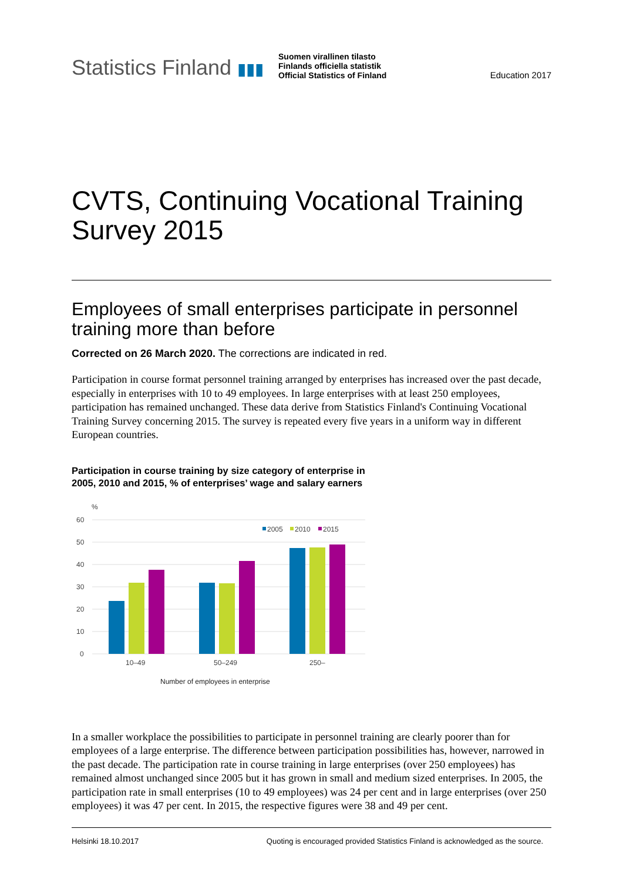Statistics Finland ▮▮▮
Suomen virallinen tilasto
Finlands officiella statistik
Official Statistics of Finland
Education 2017
CVTS, Continuing Vocational Training Survey 2015
Employees of small enterprises participate in personnel training more than before
Corrected on 26 March 2020. The corrections are indicated in red.
Participation in course format personnel training arranged by enterprises has increased over the past decade, especially in enterprises with 10 to 49 employees. In large enterprises with at least 250 employees, participation has remained unchanged. These data derive from Statistics Finland's Continuing Vocational Training Survey concerning 2015. The survey is repeated every five years in a uniform way in different European countries.
Participation in course training by size category of enterprise in
2005, 2010 and 2015, % of enterprises’ wage and salary earners
%
60
50
40
30
20
10
0
2005
2010
2015
10–49
50–249
250–
Number of employees in enterprise
In a smaller workplace the possibilities to participate in personnel training are clearly poorer than for employees of a large enterprise. The difference between participation possibilities has, however, narrowed in the past decade. The participation rate in course training in large enterprises (over 250 employees) has remained almost unchanged since 2005 but it has grown in small and medium sized enterprises. In 2005, the participation rate in small enterprises (10 to 49 employees) was 24 per cent and in large enterprises (over 250 employees) it was 47 per cent. In 2015, the respective figures were 38 and 49 per cent.
Helsinki 18.10.2017 Quoting is encouraged provided Statistics Finland is acknowledged as the source.